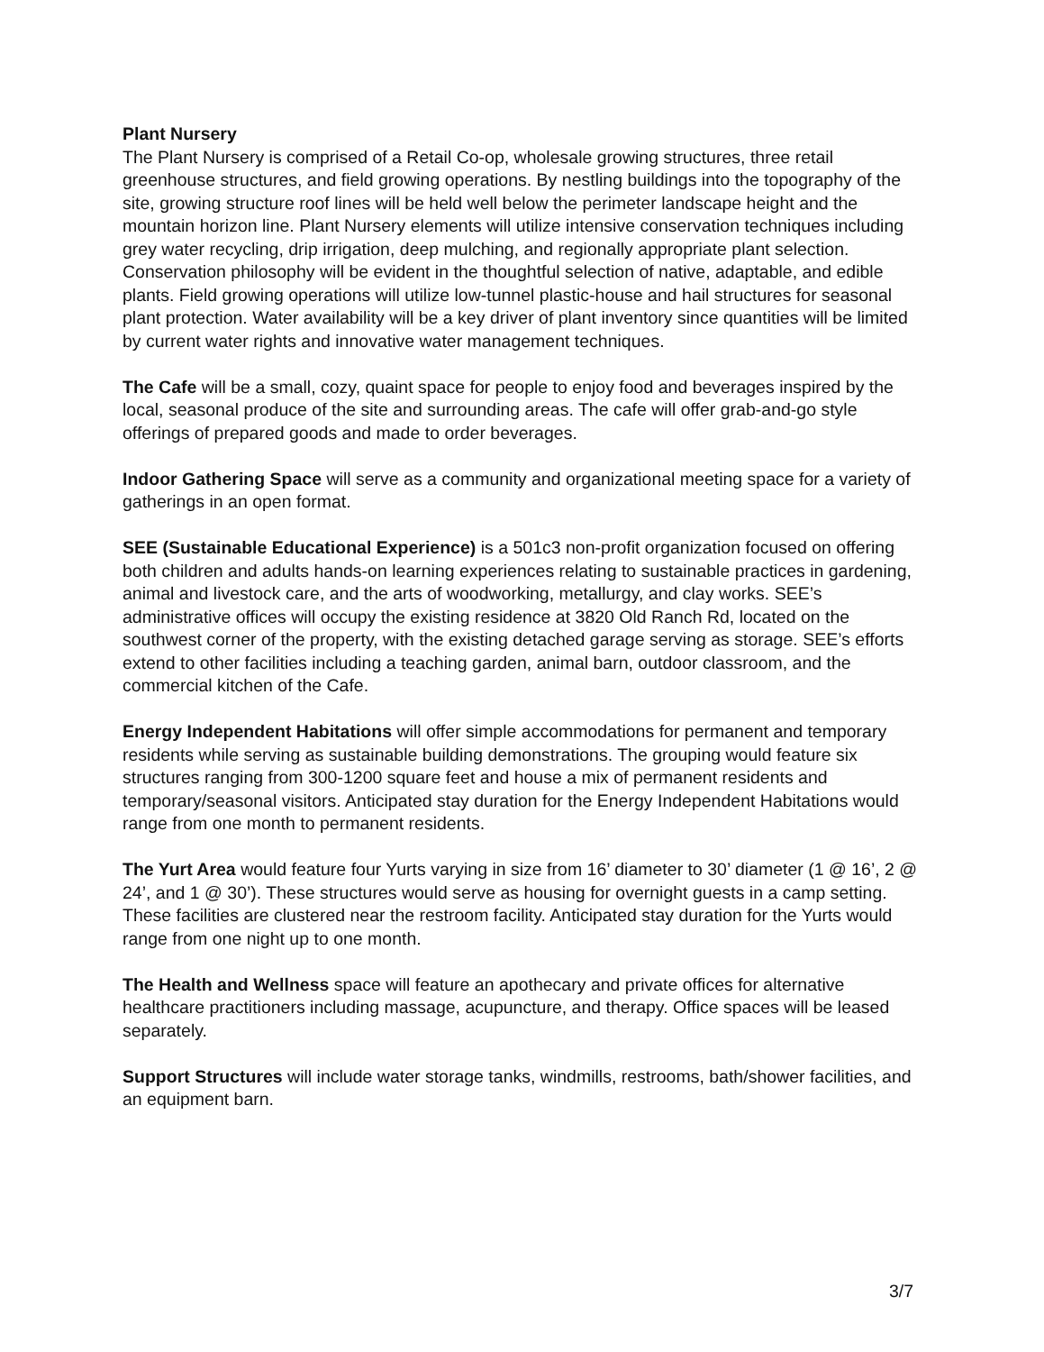Plant Nursery
The Plant Nursery is comprised of a Retail Co-op, wholesale growing structures, three retail greenhouse structures, and field growing operations. By nestling buildings into the topography of the site, growing structure roof lines will be held well below the perimeter landscape height and the mountain horizon line. Plant Nursery elements will utilize intensive conservation techniques including grey water recycling, drip irrigation, deep mulching, and regionally appropriate plant selection. Conservation philosophy will be evident in the thoughtful selection of native, adaptable, and edible plants. Field growing operations will utilize low-tunnel plastic-house and hail structures for seasonal plant protection. Water availability will be a key driver of plant inventory since quantities will be limited by current water rights and innovative water management techniques.
The Cafe will be a small, cozy, quaint space for people to enjoy food and beverages inspired by the local, seasonal produce of the site and surrounding areas. The cafe will offer grab-and-go style offerings of prepared goods and made to order beverages.
Indoor Gathering Space will serve as a community and organizational meeting space for a variety of gatherings in an open format.
SEE (Sustainable Educational Experience) is a 501c3 non-profit organization focused on offering both children and adults hands-on learning experiences relating to sustainable practices in gardening, animal and livestock care, and the arts of woodworking, metallurgy, and clay works. SEE’s administrative offices will occupy the existing residence at 3820 Old Ranch Rd, located on the southwest corner of the property, with the existing detached garage serving as storage. SEE’s efforts extend to other facilities including a teaching garden, animal barn, outdoor classroom, and the commercial kitchen of the Cafe.
Energy Independent Habitations will offer simple accommodations for permanent and temporary residents while serving as sustainable building demonstrations. The grouping would feature six structures ranging from 300-1200 square feet and house a mix of permanent residents and temporary/seasonal visitors. Anticipated stay duration for the Energy Independent Habitations would range from one month to permanent residents.
The Yurt Area would feature four Yurts varying in size from 16’ diameter to 30’ diameter (1 @ 16’, 2 @ 24’, and 1 @ 30’). These structures would serve as housing for overnight guests in a camp setting. These facilities are clustered near the restroom facility. Anticipated stay duration for the Yurts would range from one night up to one month.
The Health and Wellness space will feature an apothecary and private offices for alternative healthcare practitioners including massage, acupuncture, and therapy. Office spaces will be leased separately.
Support Structures will include water storage tanks, windmills, restrooms, bath/shower facilities, and an equipment barn.
3/7